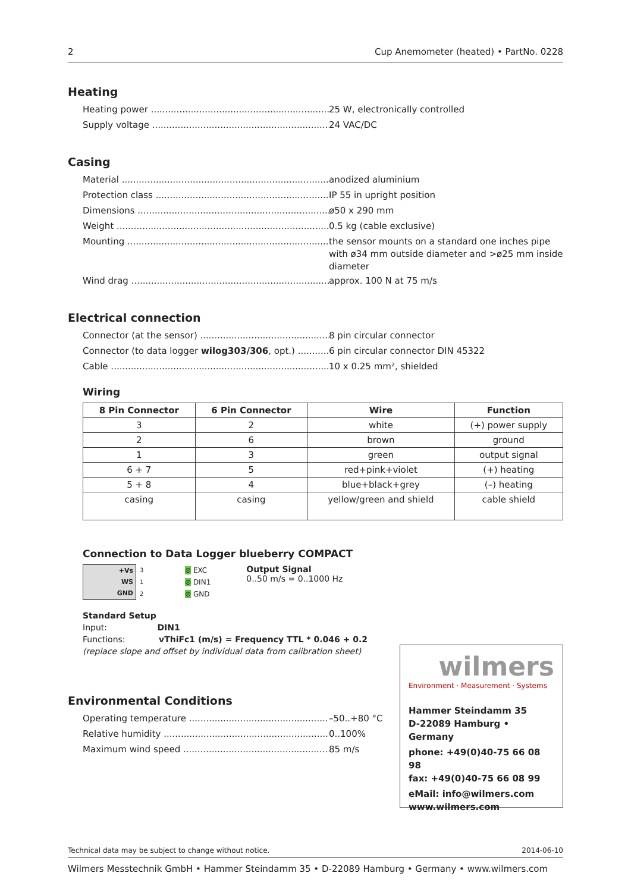2 Cup Anemometer (heated) • PartNo. 0228
Heating
Heating power
25 W, electronically controlled
Supply voltage
24 VAC/DC
Casing
Material
anodized aluminium
Protection class
IP 55 in upright position
Dimensions
ø50 x 290 mm
Weight
0.5 kg (cable exclusive)
Mounting
the sensor mounts on a standard one inches pipe with ø34 mm outside diameter and >ø25 mm inside diameter
Wind drag
approx. 100 N at 75 m/s
Electrical connection
Connector (at the sensor)
8 pin circular connector
Connector (to data logger wilog303/306, opt.)
6 pin circular connector DIN 45322
Cable
10 x 0.25 mm², shielded
Wiring
| 8 Pin Connector | 6 Pin Connector | Wire | Function |
| --- | --- | --- | --- |
| 3 | 2 | white | (+) power supply |
| 2 | 6 | brown | ground |
| 1 | 3 | green | output signal |
| 6 + 7 | 5 | red+pink+violet | (+) heating |
| 5 + 8 | 4 | blue+black+grey | (–) heating |
| casing | casing | yellow/green and shield | cable shield |
Connection to Data Logger blueberry COMPACT
+Vs
WS
GND
3
1
2
⊘ EXC
⊘ DIN1
⊘ GND
Output Signal
0..50 m/s = 0..1000 Hz
Standard Setup
Input: DIN1
Functions: vThiFc1 (m/s) = Frequency TTL * 0.046 + 0.2
(replace slope and offset by individual data from calibration sheet)
Environmental Conditions
Operating temperature
–50..+80 °C
Relative humidity
0..100%
Maximum wind speed
85 m/s
wilmers
Environment · Measurement · Systems
Hammer Steindamm 35
D-22089 Hamburg • Germany
phone: +49(0)40-75 66 08 98
fax: +49(0)40-75 66 08 99
eMail: info@wilmers.com
www.wilmers.com
Technical data may be subject to change without notice. 2014-06-10
Wilmers Messtechnik GmbH • Hammer Steindamm 35 • D-22089 Hamburg • Germany • www.wilmers.com